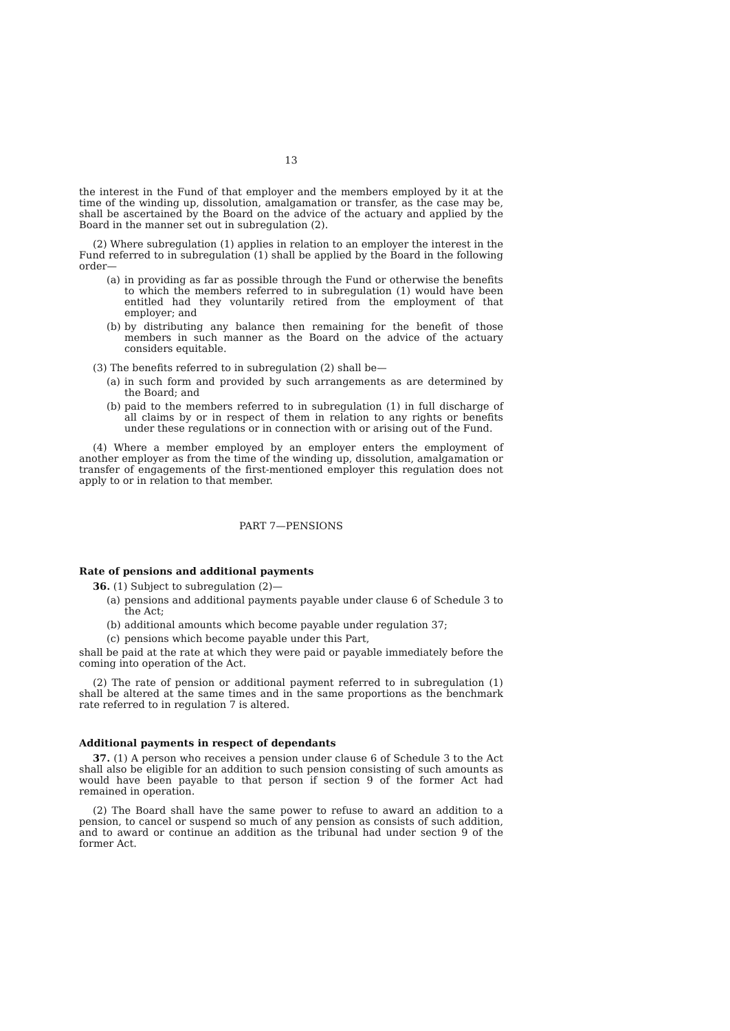13
the interest in the Fund of that employer and the members employed by it at the time of the winding up, dissolution, amalgamation or transfer, as the case may be, shall be ascertained by the Board on the advice of the actuary and applied by the Board in the manner set out in subregulation (2).
(2) Where subregulation (1) applies in relation to an employer the interest in the Fund referred to in subregulation (1) shall be applied by the Board in the following order—
(a) in providing as far as possible through the Fund or otherwise the benefits to which the members referred to in subregulation (1) would have been entitled had they voluntarily retired from the employment of that employer; and
(b) by distributing any balance then remaining for the benefit of those members in such manner as the Board on the advice of the actuary considers equitable.
(3) The benefits referred to in subregulation (2) shall be—
(a) in such form and provided by such arrangements as are determined by the Board; and
(b) paid to the members referred to in subregulation (1) in full discharge of all claims by or in respect of them in relation to any rights or benefits under these regulations or in connection with or arising out of the Fund.
(4) Where a member employed by an employer enters the employment of another employer as from the time of the winding up, dissolution, amalgamation or transfer of engagements of the first-mentioned employer this regulation does not apply to or in relation to that member.
PART 7—PENSIONS
Rate of pensions and additional payments
36. (1) Subject to subregulation (2)—
(a) pensions and additional payments payable under clause 6 of Schedule 3 to the Act;
(b) additional amounts which become payable under regulation 37;
(c) pensions which become payable under this Part,
shall be paid at the rate at which they were paid or payable immediately before the coming into operation of the Act.
(2) The rate of pension or additional payment referred to in subregulation (1) shall be altered at the same times and in the same proportions as the benchmark rate referred to in regulation 7 is altered.
Additional payments in respect of dependants
37. (1) A person who receives a pension under clause 6 of Schedule 3 to the Act shall also be eligible for an addition to such pension consisting of such amounts as would have been payable to that person if section 9 of the former Act had remained in operation.
(2) The Board shall have the same power to refuse to award an addition to a pension, to cancel or suspend so much of any pension as consists of such addition, and to award or continue an addition as the tribunal had under section 9 of the former Act.